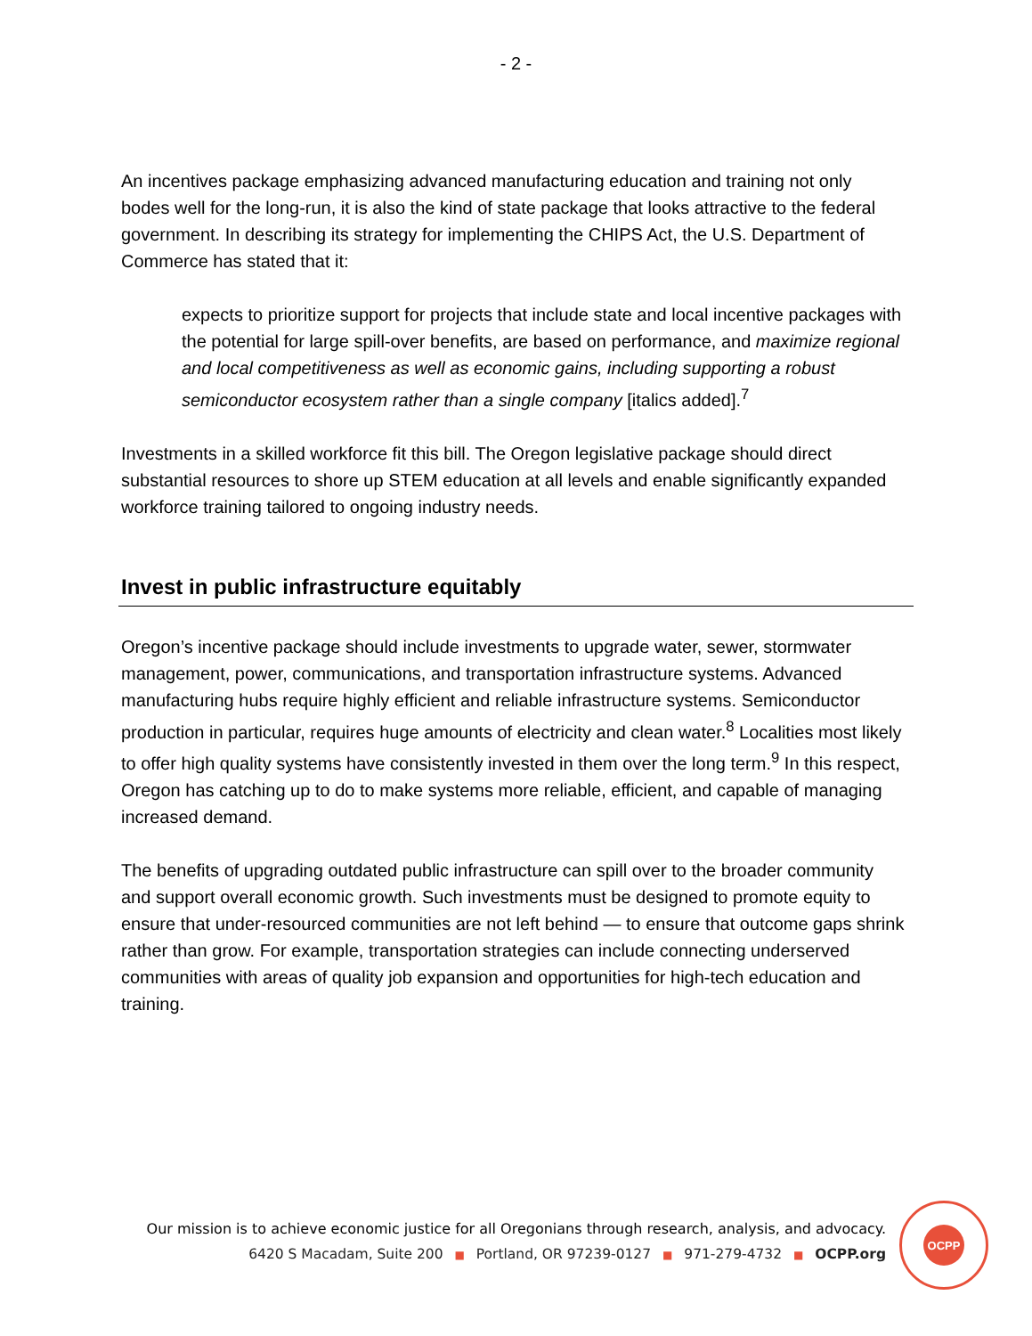- 2 -
An incentives package emphasizing advanced manufacturing education and training not only bodes well for the long-run, it is also the kind of state package that looks attractive to the federal government. In describing its strategy for implementing the CHIPS Act, the U.S. Department of Commerce has stated that it:
expects to prioritize support for projects that include state and local incentive packages with the potential for large spill-over benefits, are based on performance, and maximize regional and local competitiveness as well as economic gains, including supporting a robust semiconductor ecosystem rather than a single company [italics added].<sup>7</sup>
Investments in a skilled workforce fit this bill. The Oregon legislative package should direct substantial resources to shore up STEM education at all levels and enable significantly expanded workforce training tailored to ongoing industry needs.
Invest in public infrastructure equitably
Oregon’s incentive package should include investments to upgrade water, sewer, stormwater management, power, communications, and transportation infrastructure systems. Advanced manufacturing hubs require highly efficient and reliable infrastructure systems. Semiconductor production in particular, requires huge amounts of electricity and clean water.<sup>8</sup> Localities most likely to offer high quality systems have consistently invested in them over the long term.<sup>9</sup> In this respect, Oregon has catching up to do to make systems more reliable, efficient, and capable of managing increased demand.
The benefits of upgrading outdated public infrastructure can spill over to the broader community and support overall economic growth. Such investments must be designed to promote equity to ensure that under-resourced communities are not left behind — to ensure that outcome gaps shrink rather than grow. For example, transportation strategies can include connecting underserved communities with areas of quality job expansion and opportunities for high-tech education and training.
Our mission is to achieve economic justice for all Oregonians through research, analysis, and advocacy.
6420 S Macadam, Suite 200 ■ Portland, OR 97239-0127 ■ 971-279-4732 ■ OCPP.org
OCPP